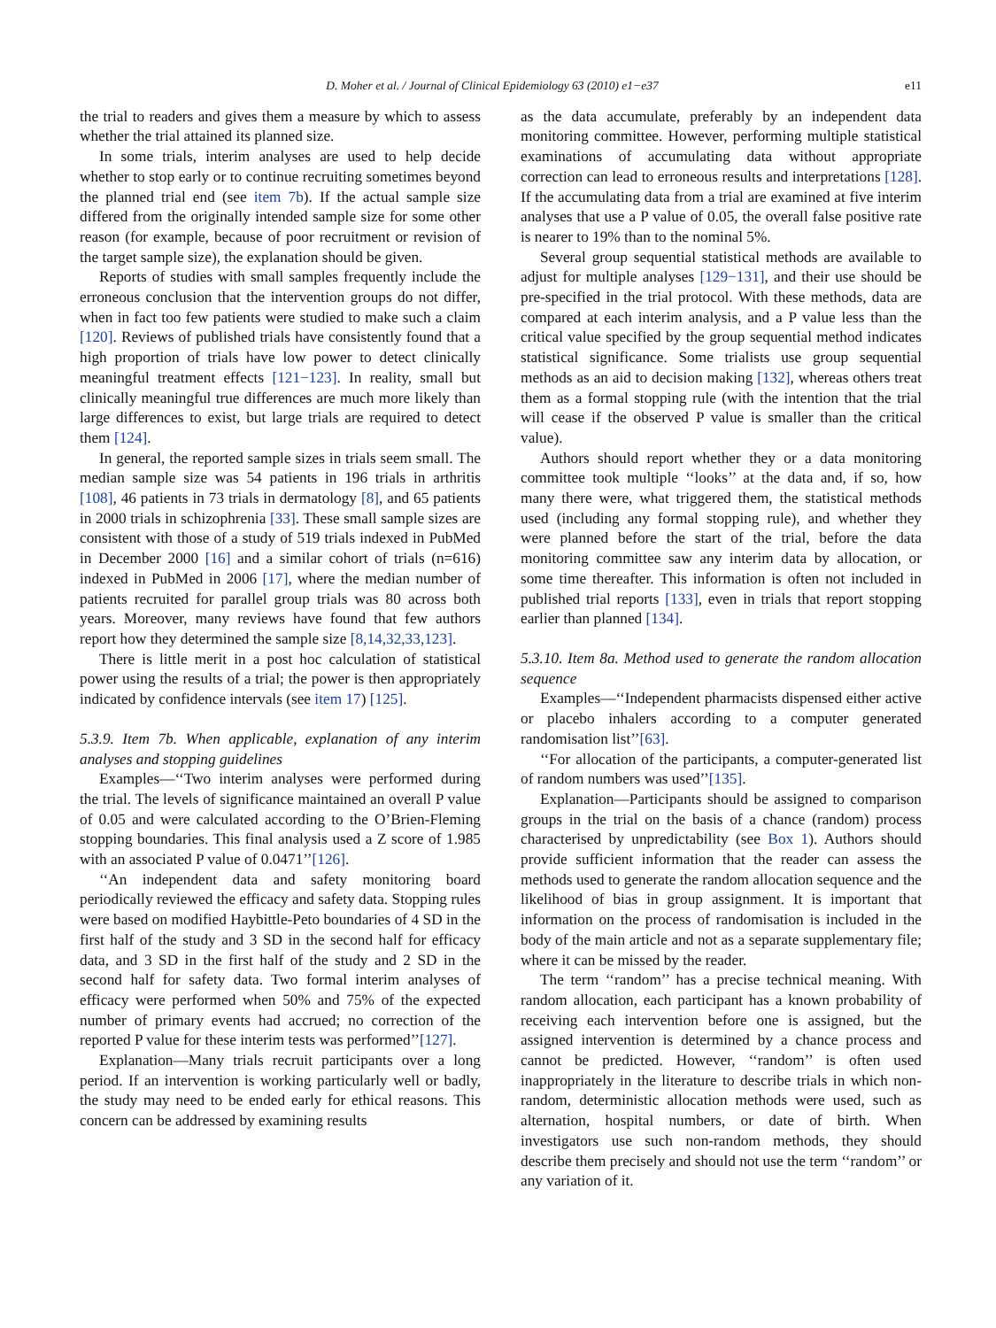D. Moher et al. / Journal of Clinical Epidemiology 63 (2010) e1−e37 e11
the trial to readers and gives them a measure by which to assess whether the trial attained its planned size.
In some trials, interim analyses are used to help decide whether to stop early or to continue recruiting sometimes beyond the planned trial end (see item 7b). If the actual sample size differed from the originally intended sample size for some other reason (for example, because of poor recruitment or revision of the target sample size), the explanation should be given.
Reports of studies with small samples frequently include the erroneous conclusion that the intervention groups do not differ, when in fact too few patients were studied to make such a claim [120]. Reviews of published trials have consistently found that a high proportion of trials have low power to detect clinically meaningful treatment effects [121−123]. In reality, small but clinically meaningful true differences are much more likely than large differences to exist, but large trials are required to detect them [124].
In general, the reported sample sizes in trials seem small. The median sample size was 54 patients in 196 trials in arthritis [108], 46 patients in 73 trials in dermatology [8], and 65 patients in 2000 trials in schizophrenia [33]. These small sample sizes are consistent with those of a study of 519 trials indexed in PubMed in December 2000 [16] and a similar cohort of trials (n=616) indexed in PubMed in 2006 [17], where the median number of patients recruited for parallel group trials was 80 across both years. Moreover, many reviews have found that few authors report how they determined the sample size [8,14,32,33,123].
There is little merit in a post hoc calculation of statistical power using the results of a trial; the power is then appropriately indicated by confidence intervals (see item 17) [125].
5.3.9. Item 7b. When applicable, explanation of any interim analyses and stopping guidelines
Examples—‘‘Two interim analyses were performed during the trial. The levels of significance maintained an overall P value of 0.05 and were calculated according to the O’Brien-Fleming stopping boundaries. This final analysis used a Z score of 1.985 with an associated P value of 0.0471’’[126].
‘‘An independent data and safety monitoring board periodically reviewed the efficacy and safety data. Stopping rules were based on modified Haybittle-Peto boundaries of 4 SD in the first half of the study and 3 SD in the second half for efficacy data, and 3 SD in the first half of the study and 2 SD in the second half for safety data. Two formal interim analyses of efficacy were performed when 50% and 75% of the expected number of primary events had accrued; no correction of the reported P value for these interim tests was performed’’[127].
Explanation—Many trials recruit participants over a long period. If an intervention is working particularly well or badly, the study may need to be ended early for ethical reasons. This concern can be addressed by examining results
as the data accumulate, preferably by an independent data monitoring committee. However, performing multiple statistical examinations of accumulating data without appropriate correction can lead to erroneous results and interpretations [128]. If the accumulating data from a trial are examined at five interim analyses that use a P value of 0.05, the overall false positive rate is nearer to 19% than to the nominal 5%.
Several group sequential statistical methods are available to adjust for multiple analyses [129−131], and their use should be pre-specified in the trial protocol. With these methods, data are compared at each interim analysis, and a P value less than the critical value specified by the group sequential method indicates statistical significance. Some trialists use group sequential methods as an aid to decision making [132], whereas others treat them as a formal stopping rule (with the intention that the trial will cease if the observed P value is smaller than the critical value).
Authors should report whether they or a data monitoring committee took multiple ‘‘looks’’ at the data and, if so, how many there were, what triggered them, the statistical methods used (including any formal stopping rule), and whether they were planned before the start of the trial, before the data monitoring committee saw any interim data by allocation, or some time thereafter. This information is often not included in published trial reports [133], even in trials that report stopping earlier than planned [134].
5.3.10. Item 8a. Method used to generate the random allocation sequence
Examples—‘‘Independent pharmacists dispensed either active or placebo inhalers according to a computer generated randomisation list’’[63].
‘‘For allocation of the participants, a computer-generated list of random numbers was used’’[135].
Explanation—Participants should be assigned to comparison groups in the trial on the basis of a chance (random) process characterised by unpredictability (see Box 1). Authors should provide sufficient information that the reader can assess the methods used to generate the random allocation sequence and the likelihood of bias in group assignment. It is important that information on the process of randomisation is included in the body of the main article and not as a separate supplementary file; where it can be missed by the reader.
The term ‘‘random’’ has a precise technical meaning. With random allocation, each participant has a known probability of receiving each intervention before one is assigned, but the assigned intervention is determined by a chance process and cannot be predicted. However, ‘‘random’’ is often used inappropriately in the literature to describe trials in which non-random, deterministic allocation methods were used, such as alternation, hospital numbers, or date of birth. When investigators use such non-random methods, they should describe them precisely and should not use the term ‘‘random’’ or any variation of it.